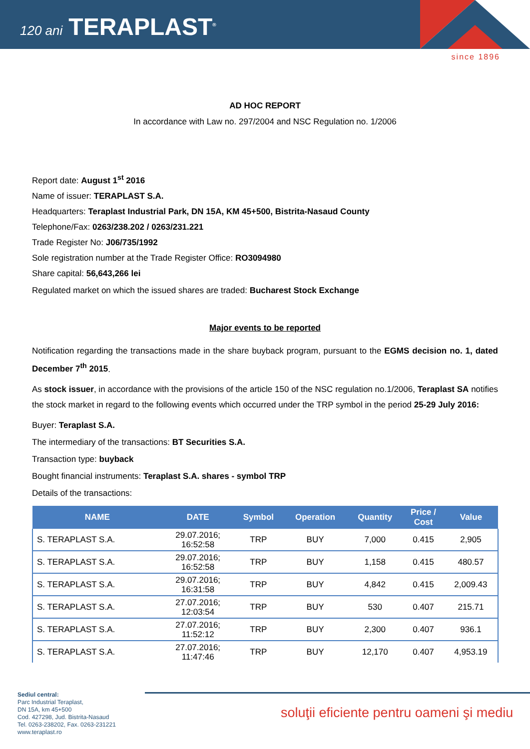120 ani TERAPLAST<sup>®</sup>
since 1896
AD HOC REPORT
In accordance with Law no. 297/2004 and NSC Regulation no. 1/2006
Report date: August 1<sup>st</sup> 2016
Name of issuer: TERAPLAST S.A.
Headquarters: Teraplast Industrial Park, DN 15A, KM 45+500, Bistrita-Nasaud County
Telephone/Fax: 0263/238.202 / 0263/231.221
Trade Register No: J06/735/1992
Sole registration number at the Trade Register Office: RO3094980
Share capital: 56,643,266 lei
Regulated market on which the issued shares are traded: Bucharest Stock Exchange
Major events to be reported
Notification regarding the transactions made in the share buyback program, pursuant to the EGMS decision no. 1, dated December 7<sup>th</sup> 2015.
As stock issuer, in accordance with the provisions of the article 150 of the NSC regulation no.1/2006, Teraplast SA notifies the stock market in regard to the following events which occurred under the TRP symbol in the period 25-29 July 2016:
Buyer: Teraplast S.A.
The intermediary of the transactions: BT Securities S.A.
Transaction type: buyback
Bought financial instruments: Teraplast S.A. shares - symbol TRP
Details of the transactions:
| NAME | DATE | Symbol | Operation | Quantity | Price / Cost | Value |
| --- | --- | --- | --- | --- | --- | --- |
| S. TERAPLAST S.A. | 29.07.2016; 16:52:58 | TRP | BUY | 7,000 | 0.415 | 2,905 |
| S. TERAPLAST S.A. | 29.07.2016; 16:52:58 | TRP | BUY | 1,158 | 0.415 | 480.57 |
| S. TERAPLAST S.A. | 29.07.2016; 16:31:58 | TRP | BUY | 4,842 | 0.415 | 2,009.43 |
| S. TERAPLAST S.A. | 27.07.2016; 12:03:54 | TRP | BUY | 530 | 0.407 | 215.71 |
| S. TERAPLAST S.A. | 27.07.2016; 11:52:12 | TRP | BUY | 2,300 | 0.407 | 936.1 |
| S. TERAPLAST S.A. | 27.07.2016; 11:47:46 | TRP | BUY | 12,170 | 0.407 | 4,953.19 |
Sediul central:
Parc Industrial Teraplast,
DN 15A, km 45+500
Cod. 427298, Jud. Bistrita-Nasaud
Tel. 0263-238202, Fax. 0263-231221
www.teraplast.ro
soluţii eficiente pentru oameni şi mediu